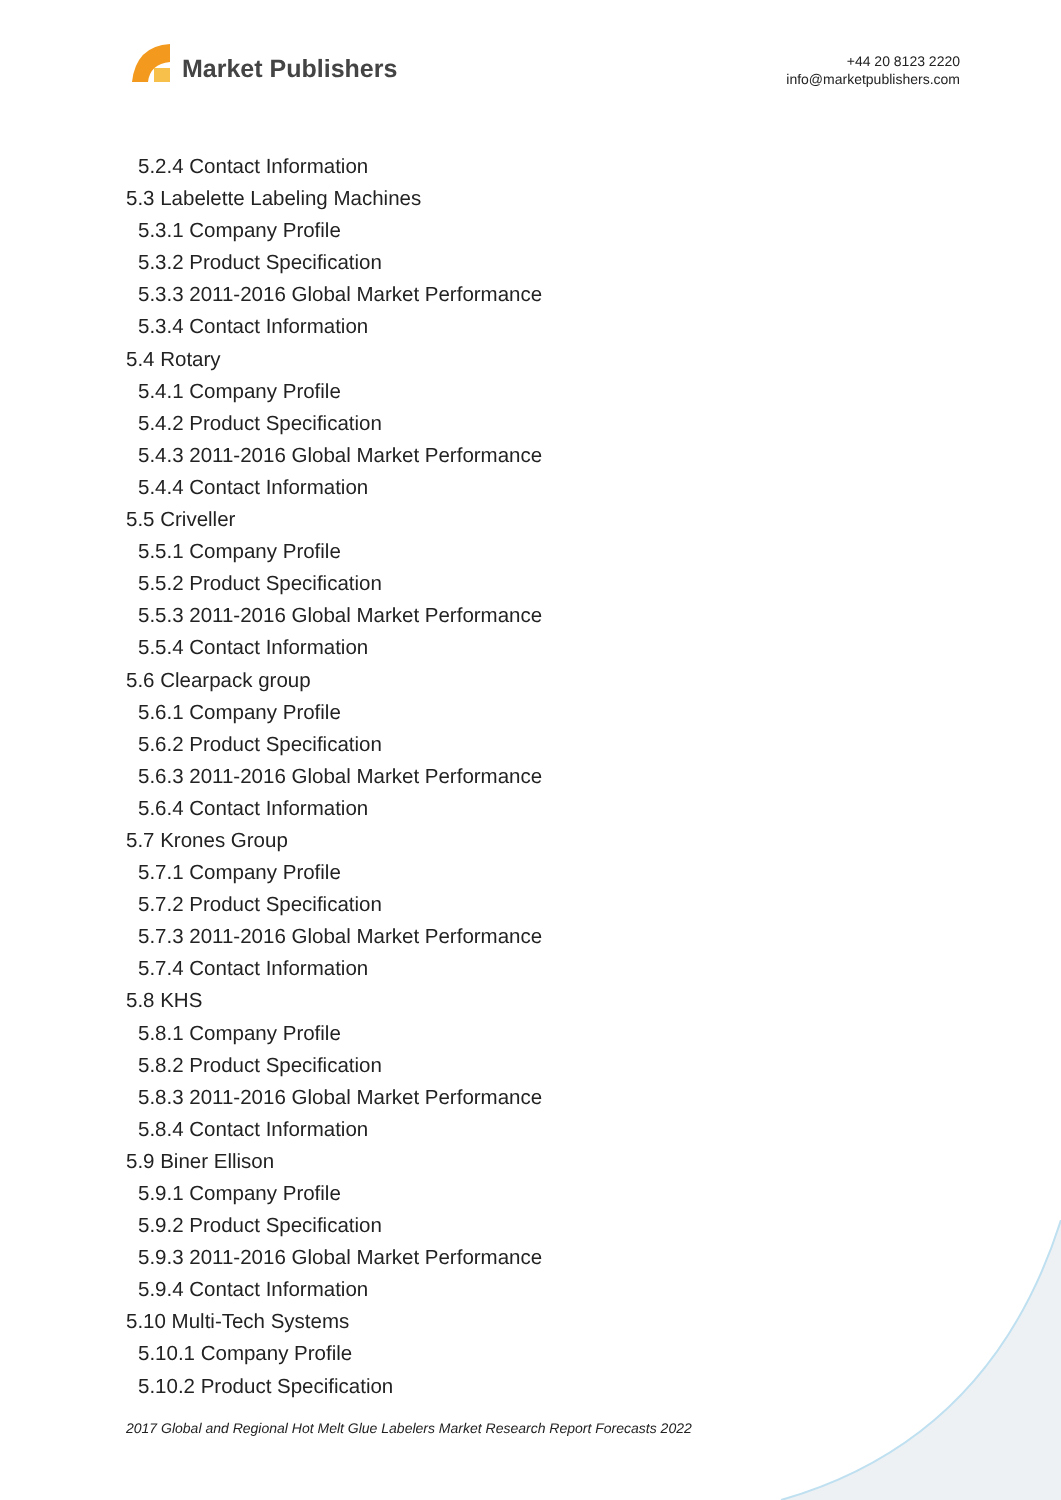Market Publishers
+44 20 8123 2220
info@marketpublishers.com
5.2.4 Contact Information
5.3 Labelette Labeling Machines
5.3.1 Company Profile
5.3.2 Product Specification
5.3.3 2011-2016 Global Market Performance
5.3.4 Contact Information
5.4 Rotary
5.4.1 Company Profile
5.4.2 Product Specification
5.4.3 2011-2016 Global Market Performance
5.4.4 Contact Information
5.5 Criveller
5.5.1 Company Profile
5.5.2 Product Specification
5.5.3 2011-2016 Global Market Performance
5.5.4 Contact Information
5.6 Clearpack group
5.6.1 Company Profile
5.6.2 Product Specification
5.6.3 2011-2016 Global Market Performance
5.6.4 Contact Information
5.7 Krones Group
5.7.1 Company Profile
5.7.2 Product Specification
5.7.3 2011-2016 Global Market Performance
5.7.4 Contact Information
5.8 KHS
5.8.1 Company Profile
5.8.2 Product Specification
5.8.3 2011-2016 Global Market Performance
5.8.4 Contact Information
5.9 Biner Ellison
5.9.1 Company Profile
5.9.2 Product Specification
5.9.3 2011-2016 Global Market Performance
5.9.4 Contact Information
5.10 Multi-Tech Systems
5.10.1 Company Profile
5.10.2 Product Specification
2017 Global and Regional Hot Melt Glue Labelers Market Research Report Forecasts 2022